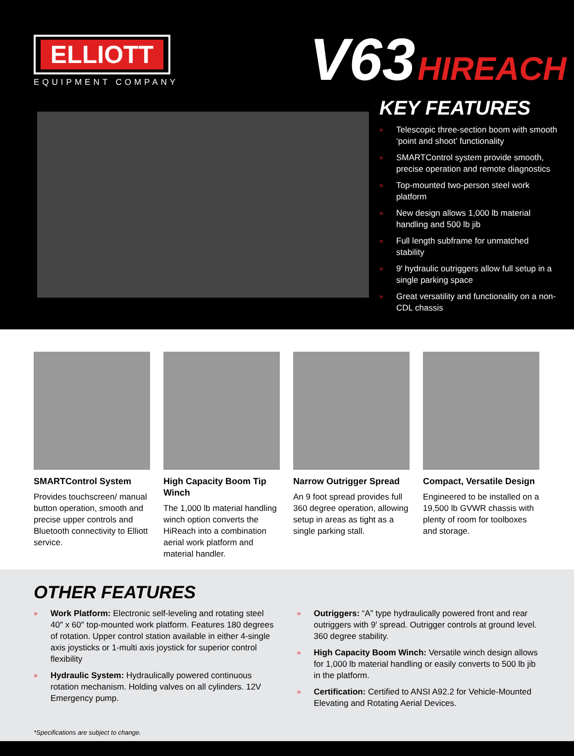ELLIOTT
EQUIPMENT COMPANY
V63 HIREACH
KEY FEATURES
» Telescopic three-section boom with smooth ‘point and shoot’ functionality
» SMARTControl system provide smooth, precise operation and remote diagnostics
» Top-mounted two-person steel work platform
» New design allows 1,000 lb material handling and 500 lb jib
» Full length subframe for unmatched stability
» 9′ hydraulic outriggers allow full setup in a single parking space
» Great versatility and functionality on a non-CDL chassis
SMARTControl System
Provides touchscreen/ manual button operation, smooth and precise upper controls and Bluetooth connectivity to Elliott service.
High Capacity Boom Tip Winch
The 1,000 lb material handling winch option converts the HiReach into a combination aerial work platform and material handler.
Narrow Outrigger Spread
An 9 foot spread provides full 360 degree operation, allowing setup in areas as tight as a single parking stall.
Compact, Versatile Design
Engineered to be installed on a 19,500 lb GVWR chassis with plenty of room for toolboxes and storage.
OTHER FEATURES
» Work Platform: Electronic self-leveling and rotating steel 40″ x 60″ top-mounted work platform. Features 180 degrees of rotation. Upper control station available in either 4-single axis joysticks or 1-multi axis joystick for superior control flexibility
» Hydraulic System: Hydraulically powered continuous rotation mechanism. Holding valves on all cylinders. 12V Emergency pump.
» Outriggers: “A” type hydraulically powered front and rear outriggers with 9′ spread. Outrigger controls at ground level. 360 degree stability.
» High Capacity Boom Winch: Versatile winch design allows for 1,000 lb material handling or easily converts to 500 lb jib in the platform.
» Certification: Certified to ANSI A92.2 for Vehicle-Mounted Elevating and Rotating Aerial Devices.
*Specifications are subject to change.